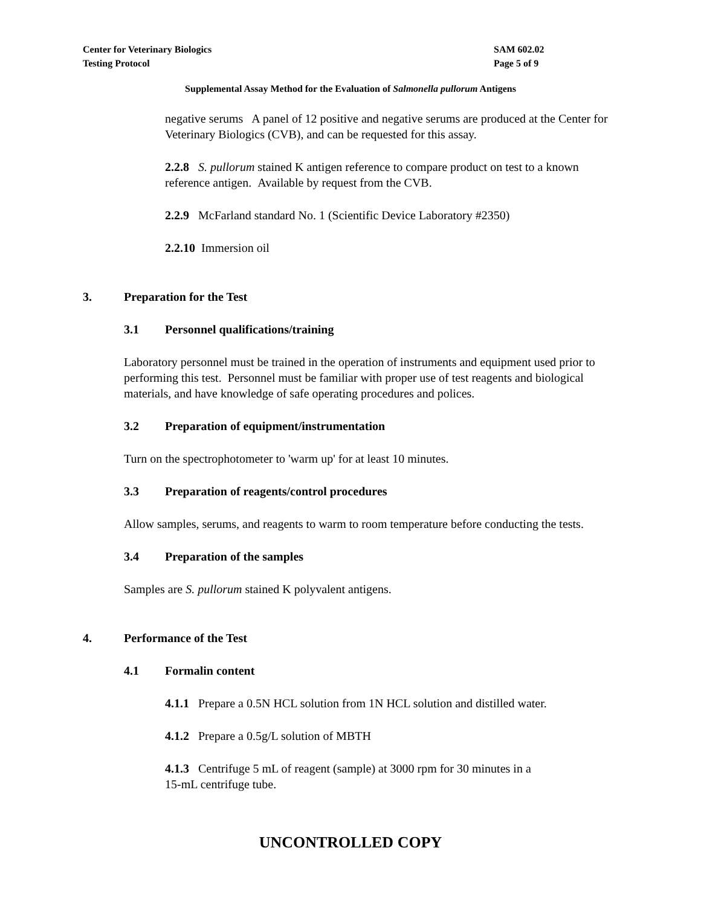Center for Veterinary Biologics
Testing Protocol
SAM 602.02
Page 5 of 9
Supplemental Assay Method for the Evaluation of Salmonella pullorum Antigens
negative serums A panel of 12 positive and negative serums are produced at the Center for Veterinary Biologics (CVB), and can be requested for this assay.
2.2.8 S. pullorum stained K antigen reference to compare product on test to a known reference antigen. Available by request from the CVB.
2.2.9 McFarland standard No. 1 (Scientific Device Laboratory #2350)
2.2.10 Immersion oil
3. Preparation for the Test
3.1 Personnel qualifications/training
Laboratory personnel must be trained in the operation of instruments and equipment used prior to performing this test. Personnel must be familiar with proper use of test reagents and biological materials, and have knowledge of safe operating procedures and polices.
3.2 Preparation of equipment/instrumentation
Turn on the spectrophotometer to 'warm up' for at least 10 minutes.
3.3 Preparation of reagents/control procedures
Allow samples, serums, and reagents to warm to room temperature before conducting the tests.
3.4 Preparation of the samples
Samples are S. pullorum stained K polyvalent antigens.
4. Performance of the Test
4.1 Formalin content
4.1.1 Prepare a 0.5N HCL solution from 1N HCL solution and distilled water.
4.1.2 Prepare a 0.5g/L solution of MBTH
4.1.3 Centrifuge 5 mL of reagent (sample) at 3000 rpm for 30 minutes in a
15-mL centrifuge tube.
UNCONTROLLED COPY